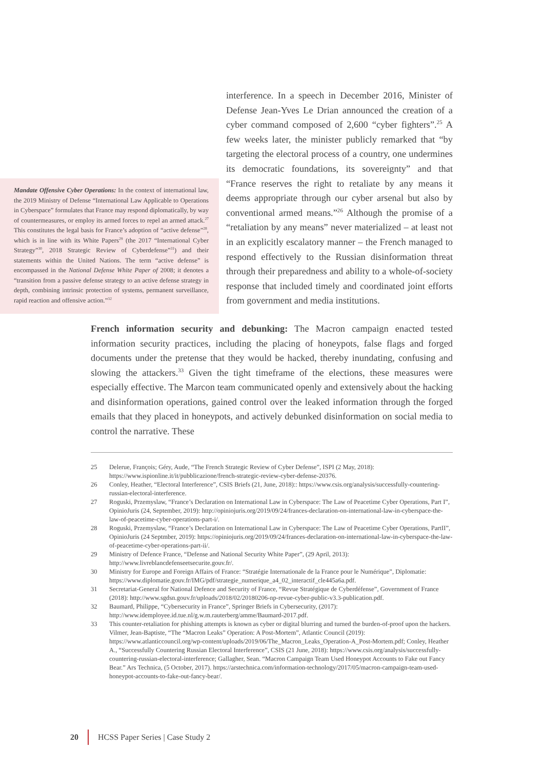Mandate Offensive Cyber Operations: In the context of international law, the 2019 Ministry of Defense “International Law Applicable to Operations in Cyberspace” formulates that France may respond diplomatically, by way of countermeasures, or employ its armed forces to repel an armed attack.<sup>27</sup> This constitutes the legal basis for France’s adoption of “active defense”<sup>28</sup>, which is in line with its White Papers<sup>29</sup> (the 2017 “International Cyber Strategy”<sup>30</sup>, 2018 Strategic Review of Cyberdefense”<sup>31</sup>) and their statements within the United Nations. The term “active defense” is encompassed in the National Defense White Paper of 2008; it denotes a “transition from a passive defense strategy to an active defense strategy in depth, combining intrinsic protection of systems, permanent surveillance, rapid reaction and offensive action.”<sup>32</sup>
interference. In a speech in December 2016, Minister of Defense Jean-Yves Le Drian announced the creation of a cyber command composed of 2,600 “cyber fighters”.<sup>25</sup> A few weeks later, the minister publicly remarked that “by targeting the electoral process of a country, one undermines its democratic foundations, its sovereignty” and that “France reserves the right to retaliate by any means it deems appropriate through our cyber arsenal but also by conventional armed means.”<sup>26</sup> Although the promise of a “retaliation by any means” never materialized – at least not in an explicitly escalatory manner – the French managed to respond effectively to the Russian disinformation threat through their preparedness and ability to a whole-of-society response that included timely and coordinated joint efforts from government and media institutions.
French information security and debunking: The Macron campaign enacted tested information security practices, including the placing of honeypots, false flags and forged documents under the pretense that they would be hacked, thereby inundating, confusing and slowing the attackers.<sup>33</sup> Given the tight timeframe of the elections, these measures were especially effective. The Marcon team communicated openly and extensively about the hacking and disinformation operations, gained control over the leaked information through the forged emails that they placed in honeypots, and actively debunked disinformation on social media to control the narrative. These
25 Delerue, François; Géry, Aude, “The French Strategic Review of Cyber Defense”, ISPI (2 May, 2018): https://www.ispionline.it/it/pubblicazione/french-strategic-review-cyber-defense-20376.
26 Conley, Heather, “Electoral Interference”, CSIS Briefs (21, June, 2018):: https://www.csis.org/analysis/successfully-countering-russian-electoral-interference.
27 Roguski, Przemyslaw, “France’s Declaration on International Law in Cyberspace: The Law of Peacetime Cyber Operations, Part I”, OpinioJuris (24, September, 2019): http://opiniojuris.org/2019/09/24/frances-declaration-on-international-law-in-cyberspace-the-law-of-peacetime-cyber-operations-part-i/.
28 Roguski, Przemyslaw, “France’s Declaration on International Law in Cyberspace: The Law of Peacetime Cyber Operations, PartII”, OpinioJuris (24 Septmber, 2019): https://opiniojuris.org/2019/09/24/frances-declaration-on-international-law-in-cyberspace-the-law-of-peacetime-cyber-operations-part-ii/.
29 Ministry of Defence France, “Defense and National Security White Paper”, (29 April, 2013): http://www.livreblancdefenseetsecurite.gouv.fr/.
30 Ministry for Europe and Foreign Affairs of France: “Stratégie Internationale de la France pour le Numérique”, Diplomatie: https://www.diplomatie.gouv.fr/IMG/pdf/strategie_numerique_a4_02_interactif_cle445a6a.pdf.
31 Secretariat-General for National Defence and Security of France, “Revue Stratégique de Cyberdéfense”, Government of France (2018): http://www.sgdsn.gouv.fr/uploads/2018/02/20180206-np-revue-cyber-public-v3.3-publication.pdf.
32 Baumard, Philippe, “Cybersecurity in France”, Springer Briefs in Cybersecurity, (2017): http://www.idemployee.id.tue.nl/g.w.m.rauterberg/amme/Baumard-2017.pdf.
33 This counter-retaliation for phishing attempts is known as cyber or digital blurring and turned the burden-of-proof upon the hackers. Vilmer, Jean-Baptiste, “The “Macron Leaks” Operation: A Post-Mortem”, Atlantic Council (2019): https://www.atlanticcouncil.org/wp-content/uploads/2019/06/The_Macron_Leaks_Operation-A_Post-Mortem.pdf; Conley, Heather A., “Successfully Countering Russian Electoral Interference”, CSIS (21 June, 2018): https://www.csis.org/analysis/successfully-countering-russian-electoral-interference; Gallagher, Sean. “Macron Campaign Team Used Honeypot Accounts to Fake out Fancy Bear.” Ars Technica, (5 October, 2017). https://arstechnica.com/information-technology/2017/05/macron-campaign-team-used-honeypot-accounts-to-fake-out-fancy-bear/.
20
HCSS Paper Series | Case Study 2